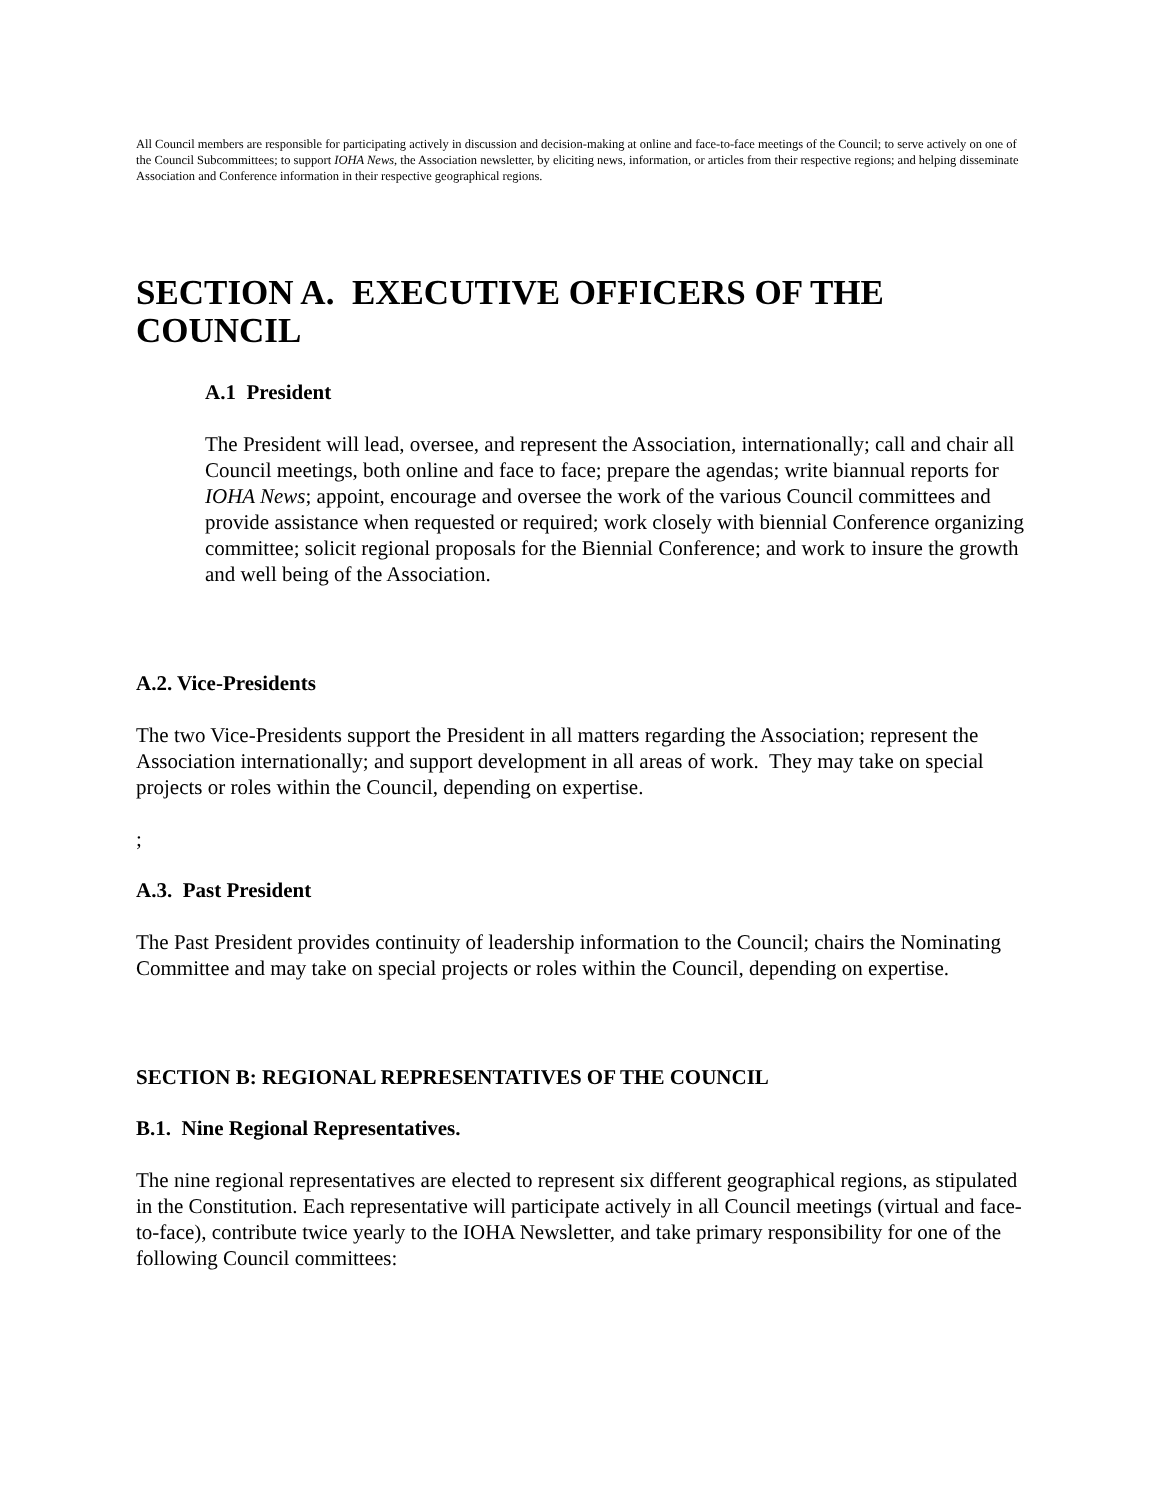All Council members are responsible for participating actively in discussion and decision-making at online and face-to-face meetings of the Council; to serve actively on one of the Council Subcommittees; to support IOHA News, the Association newsletter, by eliciting news, information, or articles from their respective regions; and helping disseminate Association and Conference information in their respective geographical regions.
SECTION A. EXECUTIVE OFFICERS OF THE COUNCIL
A.1 President
The President will lead, oversee, and represent the Association, internationally; call and chair all Council meetings, both online and face to face; prepare the agendas; write biannual reports for IOHA News; appoint, encourage and oversee the work of the various Council committees and provide assistance when requested or required; work closely with biennial Conference organizing committee; solicit regional proposals for the Biennial Conference; and work to insure the growth and well being of the Association.
A.2. Vice-Presidents
The two Vice-Presidents support the President in all matters regarding the Association; represent the Association internationally; and support development in all areas of work. They may take on special projects or roles within the Council, depending on expertise.
;
A.3. Past President
The Past President provides continuity of leadership information to the Council; chairs the Nominating Committee and may take on special projects or roles within the Council, depending on expertise.
SECTION B: REGIONAL REPRESENTATIVES OF THE COUNCIL
B.1. Nine Regional Representatives.
The nine regional representatives are elected to represent six different geographical regions, as stipulated in the Constitution. Each representative will participate actively in all Council meetings (virtual and face-to-face), contribute twice yearly to the IOHA Newsletter, and take primary responsibility for one of the following Council committees: